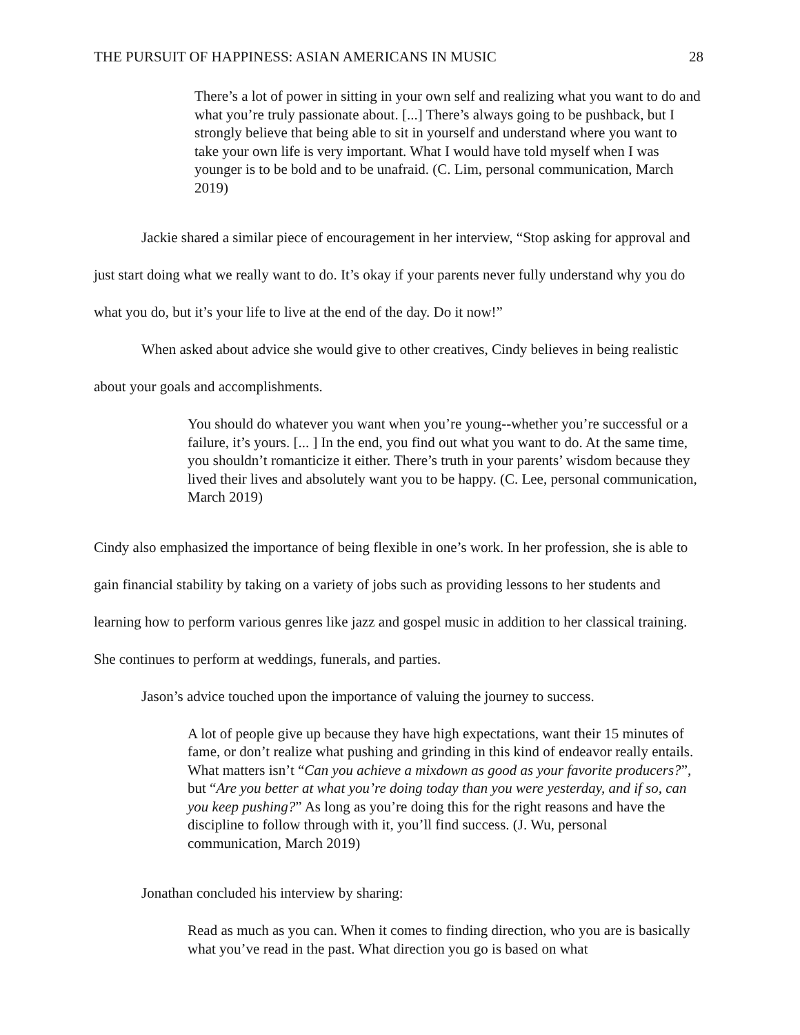THE PURSUIT OF HAPPINESS: ASIAN AMERICANS IN MUSIC 28
There’s a lot of power in sitting in your own self and realizing what you want to do and what you’re truly passionate about. [...] There’s always going to be pushback, but I strongly believe that being able to sit in yourself and understand where you want to take your own life is very important. What I would have told myself when I was younger is to be bold and to be unafraid. (C. Lim, personal communication, March 2019)
Jackie shared a similar piece of encouragement in her interview, “Stop asking for approval and just start doing what we really want to do. It’s okay if your parents never fully understand why you do what you do, but it’s your life to live at the end of the day. Do it now!”
When asked about advice she would give to other creatives, Cindy believes in being realistic about your goals and accomplishments.
You should do whatever you want when you’re young--whether you’re successful or a failure, it’s yours. [... ] In the end, you find out what you want to do. At the same time, you shouldn’t romanticize it either. There’s truth in your parents’ wisdom because they lived their lives and absolutely want you to be happy. (C. Lee, personal communication, March 2019)
Cindy also emphasized the importance of being flexible in one’s work. In her profession, she is able to gain financial stability by taking on a variety of jobs such as providing lessons to her students and learning how to perform various genres like jazz and gospel music in addition to her classical training. She continues to perform at weddings, funerals, and parties.
Jason’s advice touched upon the importance of valuing the journey to success.
A lot of people give up because they have high expectations, want their 15 minutes of fame, or don’t realize what pushing and grinding in this kind of endeavor really entails. What matters isn’t “Can you achieve a mixdown as good as your favorite producers?”, but “Are you better at what you’re doing today than you were yesterday, and if so, can you keep pushing?” As long as you’re doing this for the right reasons and have the discipline to follow through with it, you’ll find success. (J. Wu, personal communication, March 2019)
Jonathan concluded his interview by sharing:
Read as much as you can. When it comes to finding direction, who you are is basically what you’ve read in the past. What direction you go is based on what